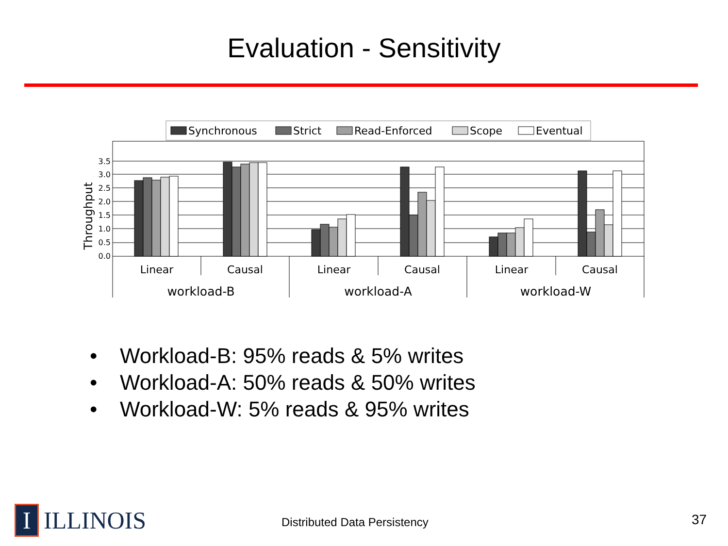Evaluation - Sensitivity
Synchronous
Strict
Read-Enforced
Scope
Eventual
3.5
3.0
2.5
2.0
1.5
1.0
0.5
0.0
Throughput
Linear
Causal
Linear
Causal
Linear
Causal
workload-B
workload-A
workload-W
• Workload-B: 95% reads & 5% writes
• Workload-A: 50% reads & 50% writes
• Workload-W: 5% reads & 95% writes
I
ILLINOIS
Distributed Data Persistency 37